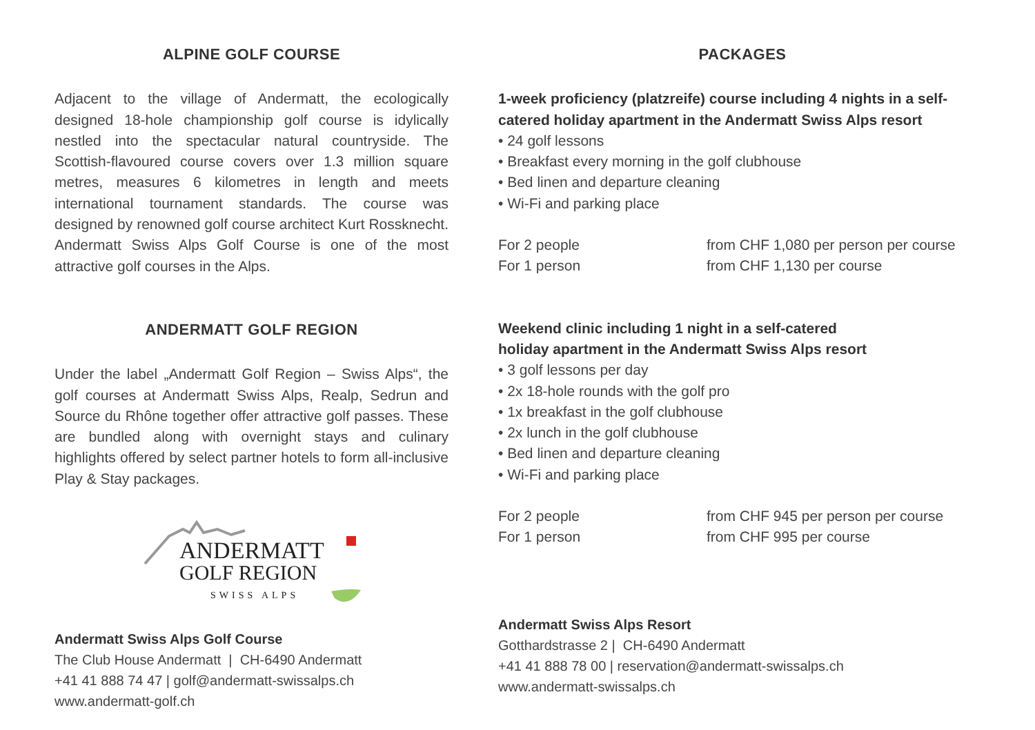ALPINE GOLF COURSE
Adjacent to the village of Andermatt, the ecologically designed 18-hole championship golf course is idylically nestled into the spectacular natural countryside. The Scottish-flavoured course covers over 1.3 million square metres, measures 6 kilometres in length and meets international tournament standards. The course was designed by renowned golf course architect Kurt Rossknecht. Andermatt Swiss Alps Golf Course is one of the most attractive golf courses in the Alps.
ANDERMATT GOLF REGION
Under the label „Andermatt Golf Region – Swiss Alps“, the golf courses at Andermatt Swiss Alps, Realp, Sedrun and Source du Rhône together offer attractive golf passes. These are bundled along with overnight stays and culinary highlights offered by select partner hotels to form all-inclusive Play & Stay packages.
ANDERMATT
GOLF REGION
SWISS ALPS
Andermatt Swiss Alps Golf Course
The Club House Andermatt | CH-6490 Andermatt
+41 41 888 74 47 | golf@andermatt-swissalps.ch
www.andermatt-golf.ch
PACKAGES
1-week proficiency (platzreife) course including 4 nights in a self-catered holiday apartment in the Andermatt Swiss Alps resort
• 24 golf lessons
• Breakfast every morning in the golf clubhouse
• Bed linen and departure cleaning
• Wi-Fi and parking place
For 2 people
For 1 person
from CHF 1,080 per person per course
from CHF 1,130 per course
Weekend clinic including 1 night in a self-catered
holiday apartment in the Andermatt Swiss Alps resort
• 3 golf lessons per day
• 2x 18-hole rounds with the golf pro
• 1x breakfast in the golf clubhouse
• 2x lunch in the golf clubhouse
• Bed linen and departure cleaning
• Wi-Fi and parking place
For 2 people
For 1 person
from CHF 945 per person per course
from CHF 995 per course
Andermatt Swiss Alps Resort
Gotthardstrasse 2 | CH-6490 Andermatt
+41 41 888 78 00 | reservation@andermatt-swissalps.ch
www.andermatt-swissalps.ch